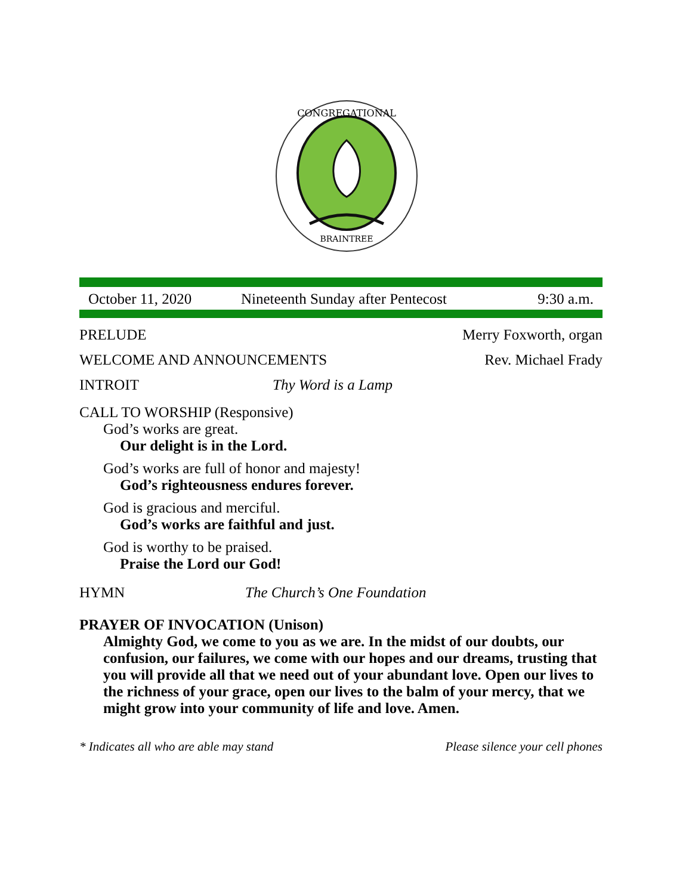CONGREGATIONAL
BRAINTREE
October 11, 2020 Nineteenth Sunday after Pentecost 9:30 a.m.
PRELUDE Merry Foxworth, organ
WELCOME AND ANNOUNCEMENTS Rev. Michael Frady
INTROIT Thy Word is a Lamp
CALL TO WORSHIP (Responsive)
God’s works are great.
Our delight is in the Lord.
God’s works are full of honor and majesty!
God’s righteousness endures forever.
God is gracious and merciful.
God’s works are faithful and just.
God is worthy to be praised.
Praise the Lord our God!
HYMN The Church’s One Foundation
PRAYER OF INVOCATION (Unison)
Almighty God, we come to you as we are. In the midst of our doubts, our confusion, our failures, we come with our hopes and our dreams, trusting that you will provide all that we need out of your abundant love. Open our lives to the richness of your grace, open our lives to the balm of your mercy, that we might grow into your community of life and love. Amen.
* Indicates all who are able may stand Please silence your cell phones